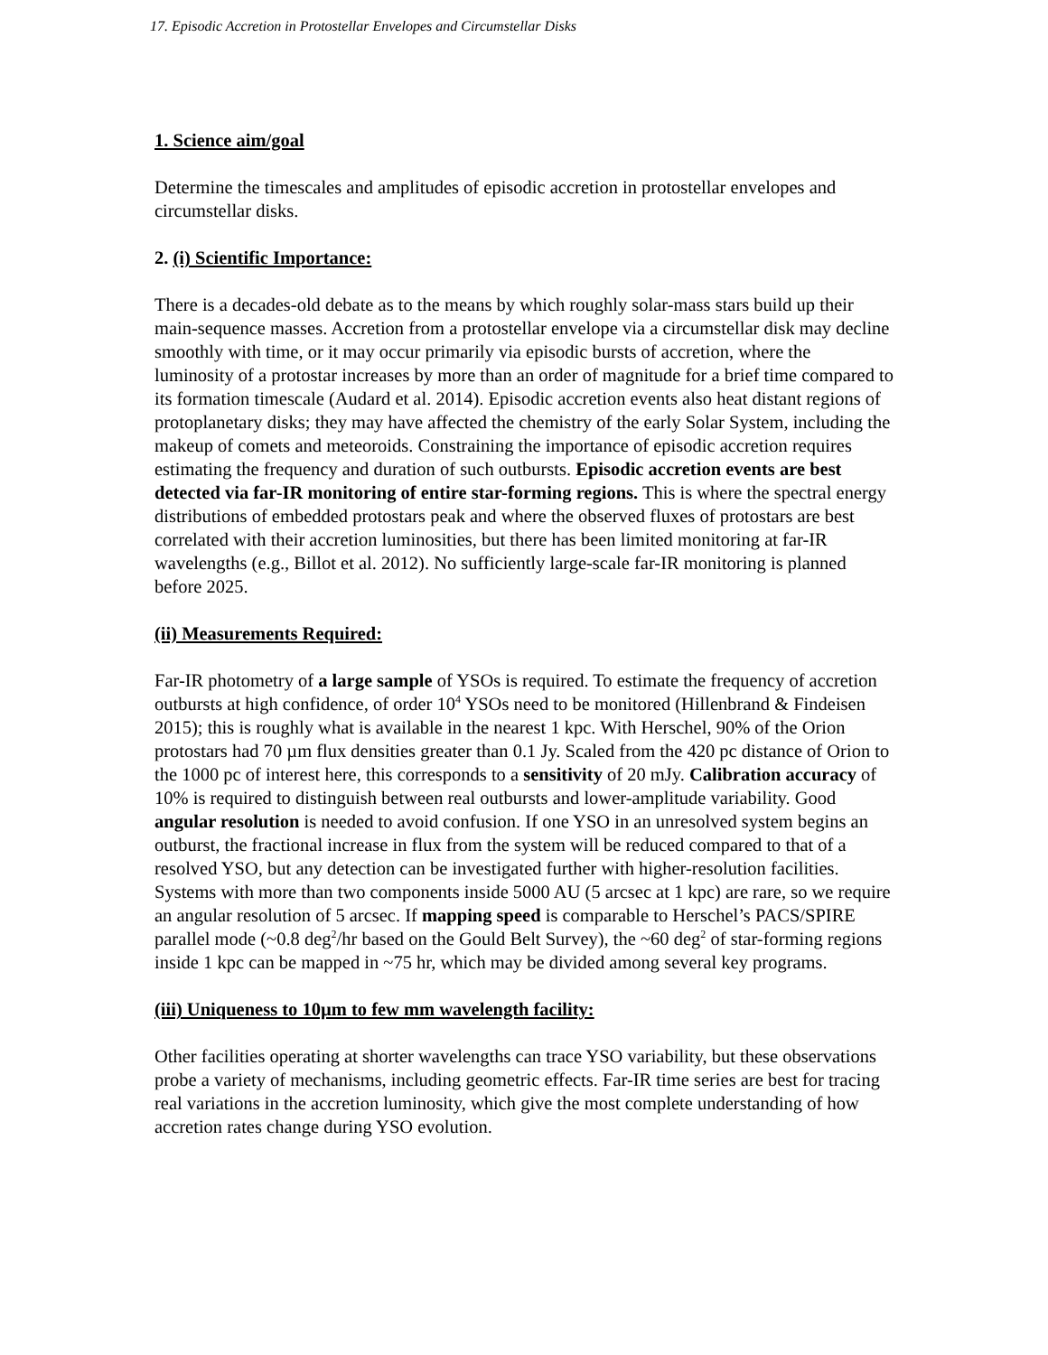17. Episodic Accretion in Protostellar Envelopes and Circumstellar Disks
1. Science aim/goal
Determine the timescales and amplitudes of episodic accretion in protostellar envelopes and circumstellar disks.
2. (i) Scientific Importance:
There is a decades-old debate as to the means by which roughly solar-mass stars build up their main-sequence masses. Accretion from a protostellar envelope via a circumstellar disk may decline smoothly with time, or it may occur primarily via episodic bursts of accretion, where the luminosity of a protostar increases by more than an order of magnitude for a brief time compared to its formation timescale (Audard et al. 2014). Episodic accretion events also heat distant regions of protoplanetary disks; they may have affected the chemistry of the early Solar System, including the makeup of comets and meteoroids. Constraining the importance of episodic accretion requires estimating the frequency and duration of such outbursts. Episodic accretion events are best detected via far-IR monitoring of entire star-forming regions. This is where the spectral energy distributions of embedded protostars peak and where the observed fluxes of protostars are best correlated with their accretion luminosities, but there has been limited monitoring at far-IR wavelengths (e.g., Billot et al. 2012). No sufficiently large-scale far-IR monitoring is planned before 2025.
(ii) Measurements Required:
Far-IR photometry of a large sample of YSOs is required. To estimate the frequency of accretion outbursts at high confidence, of order 10<sup>4</sup> YSOs need to be monitored (Hillenbrand & Findeisen 2015); this is roughly what is available in the nearest 1 kpc. With Herschel, 90% of the Orion protostars had 70 µm flux densities greater than 0.1 Jy. Scaled from the 420 pc distance of Orion to the 1000 pc of interest here, this corresponds to a sensitivity of 20 mJy. Calibration accuracy of 10% is required to distinguish between real outbursts and lower-amplitude variability. Good angular resolution is needed to avoid confusion. If one YSO in an unresolved system begins an outburst, the fractional increase in flux from the system will be reduced compared to that of a resolved YSO, but any detection can be investigated further with higher-resolution facilities. Systems with more than two components inside 5000 AU (5 arcsec at 1 kpc) are rare, so we require an angular resolution of 5 arcsec. If mapping speed is comparable to Herschel’s PACS/SPIRE parallel mode (~0.8 deg<sup>2</sup>/hr based on the Gould Belt Survey), the ~60 deg<sup>2</sup> of star-forming regions inside 1 kpc can be mapped in ~75 hr, which may be divided among several key programs.
(iii) Uniqueness to 10µm to few mm wavelength facility:
Other facilities operating at shorter wavelengths can trace YSO variability, but these observations probe a variety of mechanisms, including geometric effects. Far-IR time series are best for tracing real variations in the accretion luminosity, which give the most complete understanding of how accretion rates change during YSO evolution.